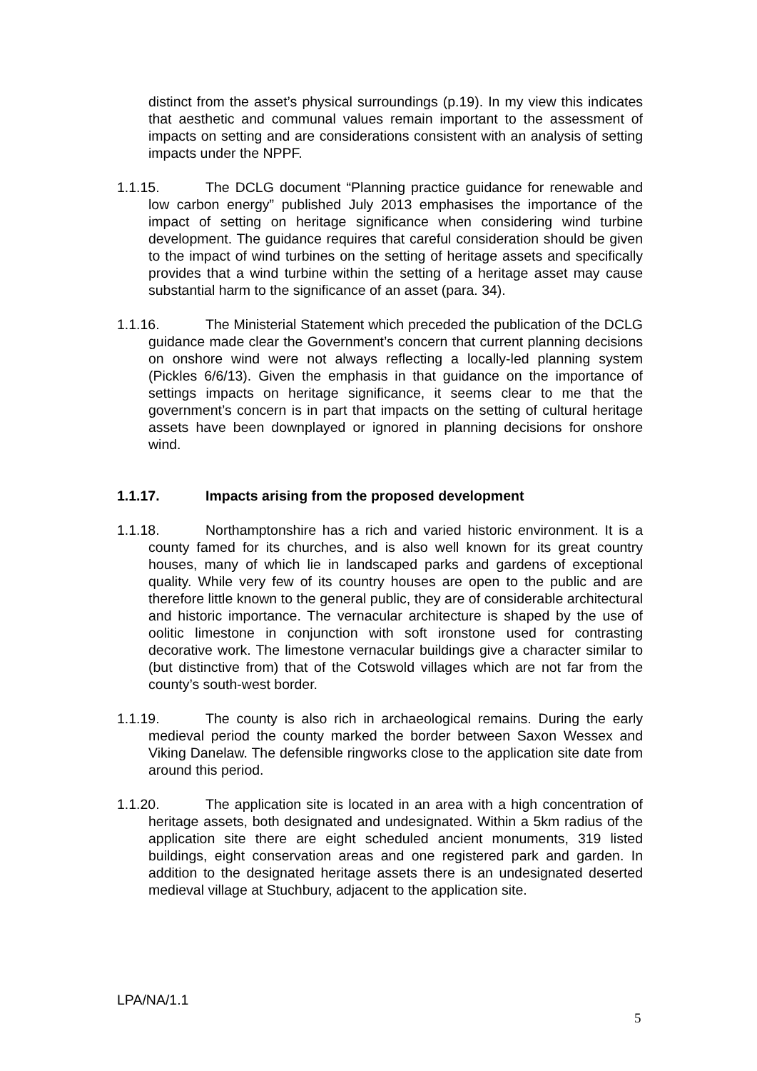distinct from the asset’s physical surroundings (p.19). In my view this indicates that aesthetic and communal values remain important to the assessment of impacts on setting and are considerations consistent with an analysis of setting impacts under the NPPF.
1.1.15. The DCLG document “Planning practice guidance for renewable and low carbon energy” published July 2013 emphasises the importance of the impact of setting on heritage significance when considering wind turbine development. The guidance requires that careful consideration should be given to the impact of wind turbines on the setting of heritage assets and specifically provides that a wind turbine within the setting of a heritage asset may cause substantial harm to the significance of an asset (para. 34).
1.1.16. The Ministerial Statement which preceded the publication of the DCLG guidance made clear the Government’s concern that current planning decisions on onshore wind were not always reflecting a locally-led planning system (Pickles 6/6/13). Given the emphasis in that guidance on the importance of settings impacts on heritage significance, it seems clear to me that the government’s concern is in part that impacts on the setting of cultural heritage assets have been downplayed or ignored in planning decisions for onshore wind.
1.1.17. Impacts arising from the proposed development
1.1.18. Northamptonshire has a rich and varied historic environment. It is a county famed for its churches, and is also well known for its great country houses, many of which lie in landscaped parks and gardens of exceptional quality. While very few of its country houses are open to the public and are therefore little known to the general public, they are of considerable architectural and historic importance. The vernacular architecture is shaped by the use of oolitic limestone in conjunction with soft ironstone used for contrasting decorative work. The limestone vernacular buildings give a character similar to (but distinctive from) that of the Cotswold villages which are not far from the county’s south-west border.
1.1.19. The county is also rich in archaeological remains. During the early medieval period the county marked the border between Saxon Wessex and Viking Danelaw. The defensible ringworks close to the application site date from around this period.
1.1.20. The application site is located in an area with a high concentration of heritage assets, both designated and undesignated. Within a 5km radius of the application site there are eight scheduled ancient monuments, 319 listed buildings, eight conservation areas and one registered park and garden. In addition to the designated heritage assets there is an undesignated deserted medieval village at Stuchbury, adjacent to the application site.
LPA/NA/1.1
5